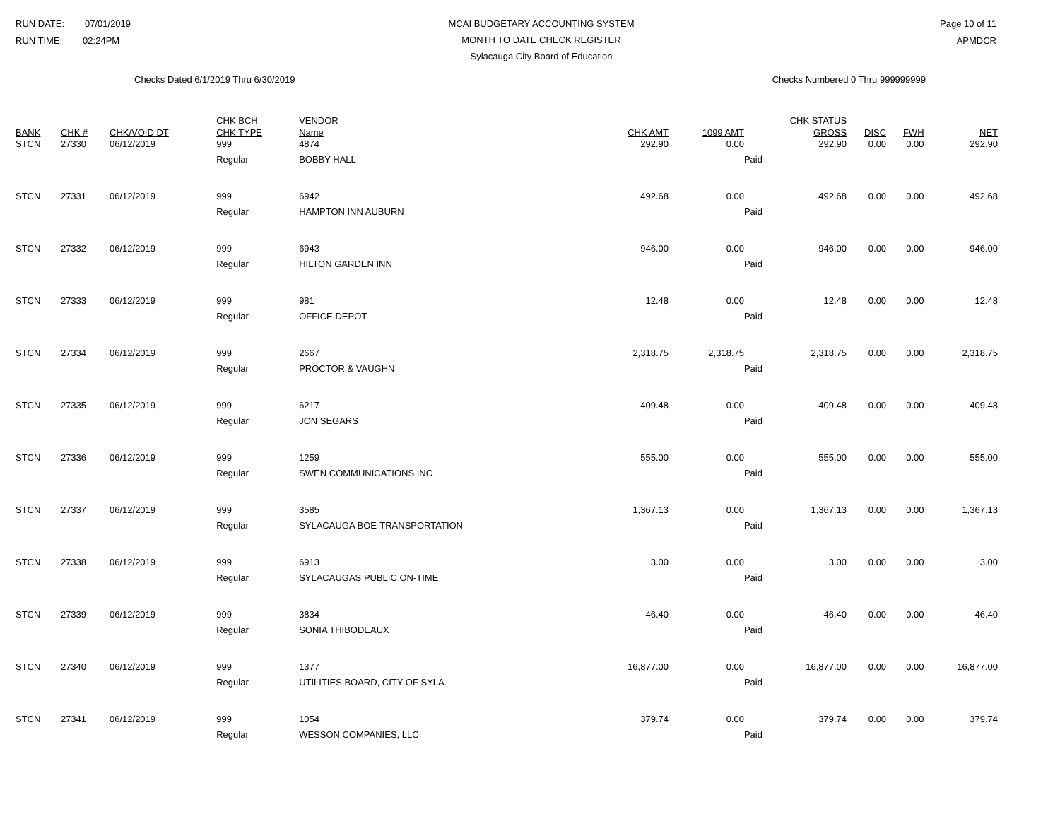RUN DATE: 07/01/2019
RUN TIME: 02:24PM
MCAI BUDGETARY ACCOUNTING SYSTEM
MONTH TO DATE CHECK REGISTER
Sylacauga City Board of Education
Page 10 of 11
APMDCR
Checks Dated 6/1/2019 Thru 6/30/2019 Checks Numbered 0 Thru 999999999
| BANK | CHK # | CHK/VOID DT | CHK BCH CHK TYPE | VENDOR Name | CHK AMT | 1099 AMT | CHK STATUS GROSS | DISC | FWH | NET |
| --- | --- | --- | --- | --- | --- | --- | --- | --- | --- | --- |
| STCN | 27330 | 06/12/2019 | 999 | 4874 | 292.90 | 0.00 | 292.90 | 0.00 | 0.00 | 292.90 |
| | | | Regular | BOBBY HALL | | | Paid | | | |
| STCN | 27331 | 06/12/2019 | 999 | 6942 | 492.68 | 0.00 | 492.68 | 0.00 | 0.00 | 492.68 |
| | | | Regular | HAMPTON INN AUBURN | | | Paid | | | |
| STCN | 27332 | 06/12/2019 | 999 | 6943 | 946.00 | 0.00 | 946.00 | 0.00 | 0.00 | 946.00 |
| | | | Regular | HILTON GARDEN INN | | | Paid | | | |
| STCN | 27333 | 06/12/2019 | 999 | 981 | 12.48 | 0.00 | 12.48 | 0.00 | 0.00 | 12.48 |
| | | | Regular | OFFICE DEPOT | | | Paid | | | |
| STCN | 27334 | 06/12/2019 | 999 | 2667 | 2,318.75 | 2,318.75 | 2,318.75 | 0.00 | 0.00 | 2,318.75 |
| | | | Regular | PROCTOR & VAUGHN | | | Paid | | | |
| STCN | 27335 | 06/12/2019 | 999 | 6217 | 409.48 | 0.00 | 409.48 | 0.00 | 0.00 | 409.48 |
| | | | Regular | JON SEGARS | | | Paid | | | |
| STCN | 27336 | 06/12/2019 | 999 | 1259 | 555.00 | 0.00 | 555.00 | 0.00 | 0.00 | 555.00 |
| | | | Regular | SWEN COMMUNICATIONS INC | | | Paid | | | |
| STCN | 27337 | 06/12/2019 | 999 | 3585 | 1,367.13 | 0.00 | 1,367.13 | 0.00 | 0.00 | 1,367.13 |
| | | | Regular | SYLACAUGA BOE-TRANSPORTATION | | | Paid | | | |
| STCN | 27338 | 06/12/2019 | 999 | 6913 | 3.00 | 0.00 | 3.00 | 0.00 | 0.00 | 3.00 |
| | | | Regular | SYLACAUGAS PUBLIC ON-TIME | | | Paid | | | |
| STCN | 27339 | 06/12/2019 | 999 | 3834 | 46.40 | 0.00 | 46.40 | 0.00 | 0.00 | 46.40 |
| | | | Regular | SONIA THIBODEAUX | | | Paid | | | |
| STCN | 27340 | 06/12/2019 | 999 | 1377 | 16,877.00 | 0.00 | 16,877.00 | 0.00 | 0.00 | 16,877.00 |
| | | | Regular | UTILITIES BOARD, CITY OF SYLA. | | | Paid | | | |
| STCN | 27341 | 06/12/2019 | 999 | 1054 | 379.74 | 0.00 | 379.74 | 0.00 | 0.00 | 379.74 |
| | | | Regular | WESSON COMPANIES, LLC | | | Paid | | | |